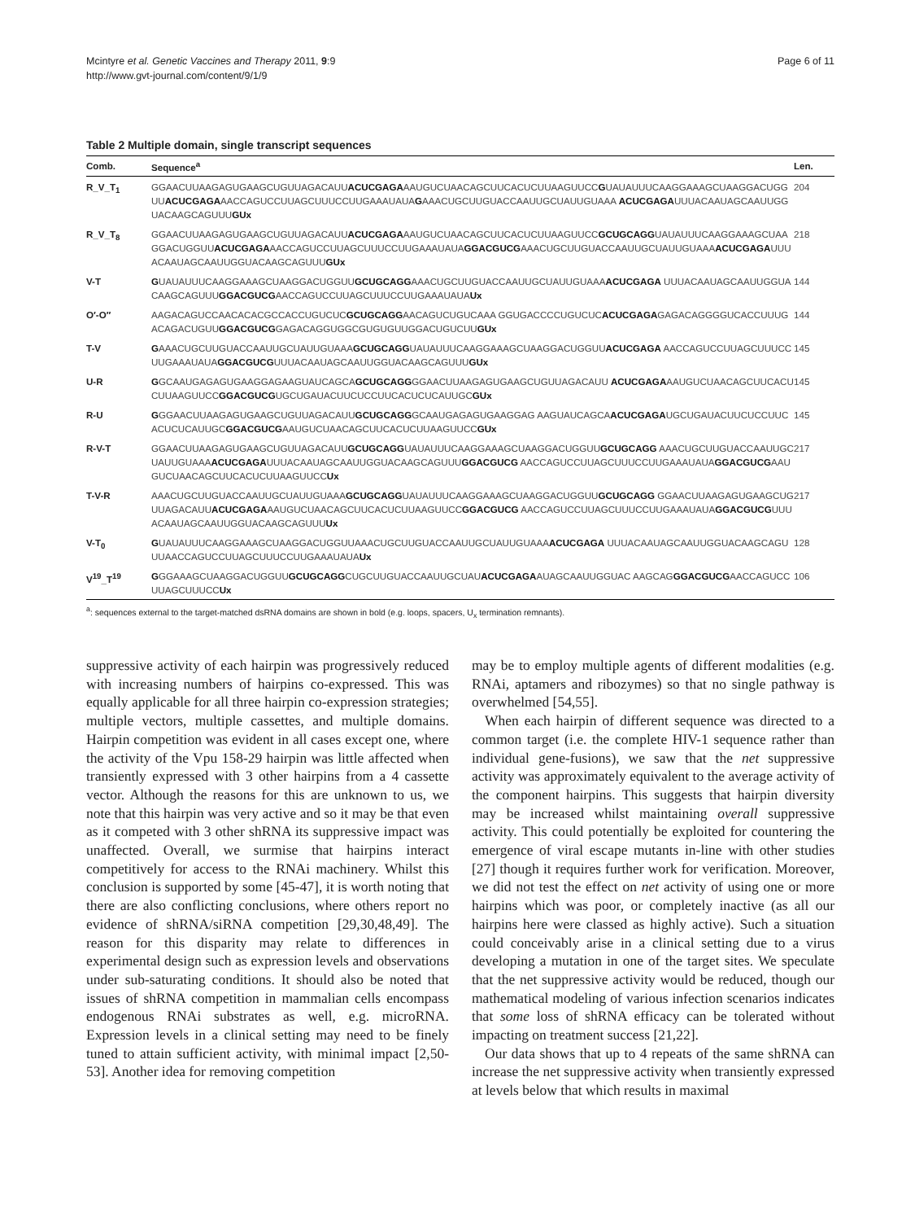Mcintyre et al. Genetic Vaccines and Therapy 2011, 9:9
http://www.gvt-journal.com/content/9/1/9
Page 6 of 11
Table 2 Multiple domain, single transcript sequences
| Comb. | Sequence<sup>a</sup> | Len. |
| --- | --- | --- |
| R_V_T<sub>1</sub> | GGAACUUAAGAGUGAAGCUGUUAGACAUU ACUCGAGA AAUGUCUAACAGCUUCACUCUUAAGUUCC G UAUAUUUCAAGGAAAGCUAAGGACUGGUU ACUCGAGA AACCAGUCCUUAGCUUUCCUUGAAAUAUA G AAACUGCUUGUACCAAUUGCUAUUGUAAA ACUCGAGA UUUACAAUAGCAAUUGGUACAAGCAGUUU GUx | 204 |
| R_V_T<sub>8</sub> | GGAACUUAAGAGUGAAGCUGUUAGACAUU ACUCGAGA AAUGUCUAACAGCUUCACUCUUAAGUUCC GCUGCAGG UAUAUUUCAAGGAAAGCUAAGGACUGGUU ACUCGAGA AACCAGUCCUUAGCUUUCCUUGAAAUAUA GGACGUCG AAACUGCUUGUACCAAUUGCUAUUGUAAA ACUCGAGA UUUACAAUAGCAAUUGGUACAAGCAGUUU GUx | 218 |
| V-T | G UAUAUUUCAAGGAAAGCUAAGGACUGGUU GCUGCAGG AAACUGCUUGUACCAAUUGCUAUUGUAAA ACUCGAGA UUUACAAUAGCAAUUGGUACAAGCAGUUU GGACGUCG AACCAGUCCUUAGCUUUCCUUGAAAUAUA Ux | 144 |
| O′-O″ | AAGACAGUCCAACACACGCCACCUGUCUC GCUGCAGG AACAGUCUGUCAAA GGUGACCCCUGUCUC ACUCGAGA GAGACAGGGGUCACCUUUGACAGACUGUU GGACGUCG GAGACAGGUGGCGUGUGUUGGACUGUCUU GUx | 144 |
| T-V | G AAACUGCUUGUACCAAUUGCUAUUGUAAA GCUGCAGG UAUAUUUCAAGGAAAGCUAAGGACUGGUU ACUCGAGA AACCAGUCCUUAGCUUUCCUUGAAAUAUA GGACGUCG UUUACAAUAGCAAUUGGUACAAGCAGUUU GUx | 145 |
| U-R | G GCAAUGAGAGUGAAGGAGAAGUAUCAGCA GCUGCAGG GGAACUUAAGAGUGAAGCUGUUAGACAUU ACUCGAGA AAUGUCUAACAGCUUCACUCUUAAGUUCC GGACGUCG UGCUGAUACUUCUCCUUCACUCUCAUUGC GUx | 145 |
| R-U | G GGAACUUAAGAGUGAAGCUGUUAGACAUU GCUGCAGG GCAAUGAGAGUGAAGGAG AAGUAUCAGCA ACUCGAGA UGCUGAUACUUCUCCUUCACUCUCAUUGC GGACGUCG AAUGUCUAACAGCUUCACUCUUAAGUUCC GUx | 145 |
| R-V-T | GGAACUUAAGAGUGAAGCUGUUAGACAUU GCUGCAGG UAUAUUUCAAGGAAAGCUAAGGACUGGUU GCUGCAGG AAACUGCUUGUACCAAUUGCUAUUGUAAA ACUCGAGA UUUACAAUAGCAAUUGGUACAAGCAGUUU GGACGUCG AACCAGUCCUUAGCUUUCCUUGAAAUAUA GGACGUCG AAUGUCUAACAGCUUCACUCUUAAGUUCC Ux | 217 |
| T-V-R | AAACUGCUUGUACCAAUUGCUAUUGUAAA GCUGCAGG UAUAUUUCAAGGAAAGCUAAGGACUGGUU GCUGCAGG GGAACUUAAGAGUGAAGCUGUUAGACAUU ACUCGAGA AAUGUCUAACAGCUUCACUCUUAAGUUCC GGACGUCG AACCAGUCCUUAGCUUUCCUUGAAAUAUA GGACGUCG UUUACAAUAGCAAUUGGUACAAGCAGUUU Ux | 217 |
| V-T<sub>0</sub> | G UAUAUUUCAAGGAAAGCUAAGGACUGGUUAAACUGCUUGUACCAAUUGCUAUUGUAAA ACUCGAGA UUUACAAUAGCAAUUGGUACAAGCAGUUUAACCAGUCCUUAGCUUUCCUUGAAAUAUA Ux | 128 |
| V<sup>19</sup>_T<sup>19</sup> | G GGAAAGCUAAGGACUGGUU GCUGCAGG CUGCUUGUACCAAUUGCUAU ACUCGAGA AUAGCAAUUGGUAC AAGCAG GGACGUCG AACCAGUCCUUAGCUUUCC Ux | 106 |
<sup>a</sup>: sequences external to the target-matched dsRNA domains are shown in bold (e.g. loops, spacers, U<sub>x</sub> termination remnants).
suppressive activity of each hairpin was progressively reduced with increasing numbers of hairpins co-expressed. This was equally applicable for all three hairpin co-expression strategies; multiple vectors, multiple cassettes, and multiple domains. Hairpin competition was evident in all cases except one, where the activity of the Vpu 158-29 hairpin was little affected when transiently expressed with 3 other hairpins from a 4 cassette vector. Although the reasons for this are unknown to us, we note that this hairpin was very active and so it may be that even as it competed with 3 other shRNA its suppressive impact was unaffected. Overall, we surmise that hairpins interact competitively for access to the RNAi machinery. Whilst this conclusion is supported by some [45-47], it is worth noting that there are also conflicting conclusions, where others report no evidence of shRNA/siRNA competition [29,30,48,49]. The reason for this disparity may relate to differences in experimental design such as expression levels and observations under sub-saturating conditions. It should also be noted that issues of shRNA competition in mammalian cells encompass endogenous RNAi substrates as well, e.g. microRNA. Expression levels in a clinical setting may need to be finely tuned to attain sufficient activity, with minimal impact [2,50-53]. Another idea for removing competition
may be to employ multiple agents of different modalities (e.g. RNAi, aptamers and ribozymes) so that no single pathway is overwhelmed [54,55].
When each hairpin of different sequence was directed to a common target (i.e. the complete HIV-1 sequence rather than individual gene-fusions), we saw that the net suppressive activity was approximately equivalent to the average activity of the component hairpins. This suggests that hairpin diversity may be increased whilst maintaining overall suppressive activity. This could potentially be exploited for countering the emergence of viral escape mutants in-line with other studies [27] though it requires further work for verification. Moreover, we did not test the effect on net activity of using one or more hairpins which was poor, or completely inactive (as all our hairpins here were classed as highly active). Such a situation could conceivably arise in a clinical setting due to a virus developing a mutation in one of the target sites. We speculate that the net suppressive activity would be reduced, though our mathematical modeling of various infection scenarios indicates that some loss of shRNA efficacy can be tolerated without impacting on treatment success [21,22].
Our data shows that up to 4 repeats of the same shRNA can increase the net suppressive activity when transiently expressed at levels below that which results in maximal